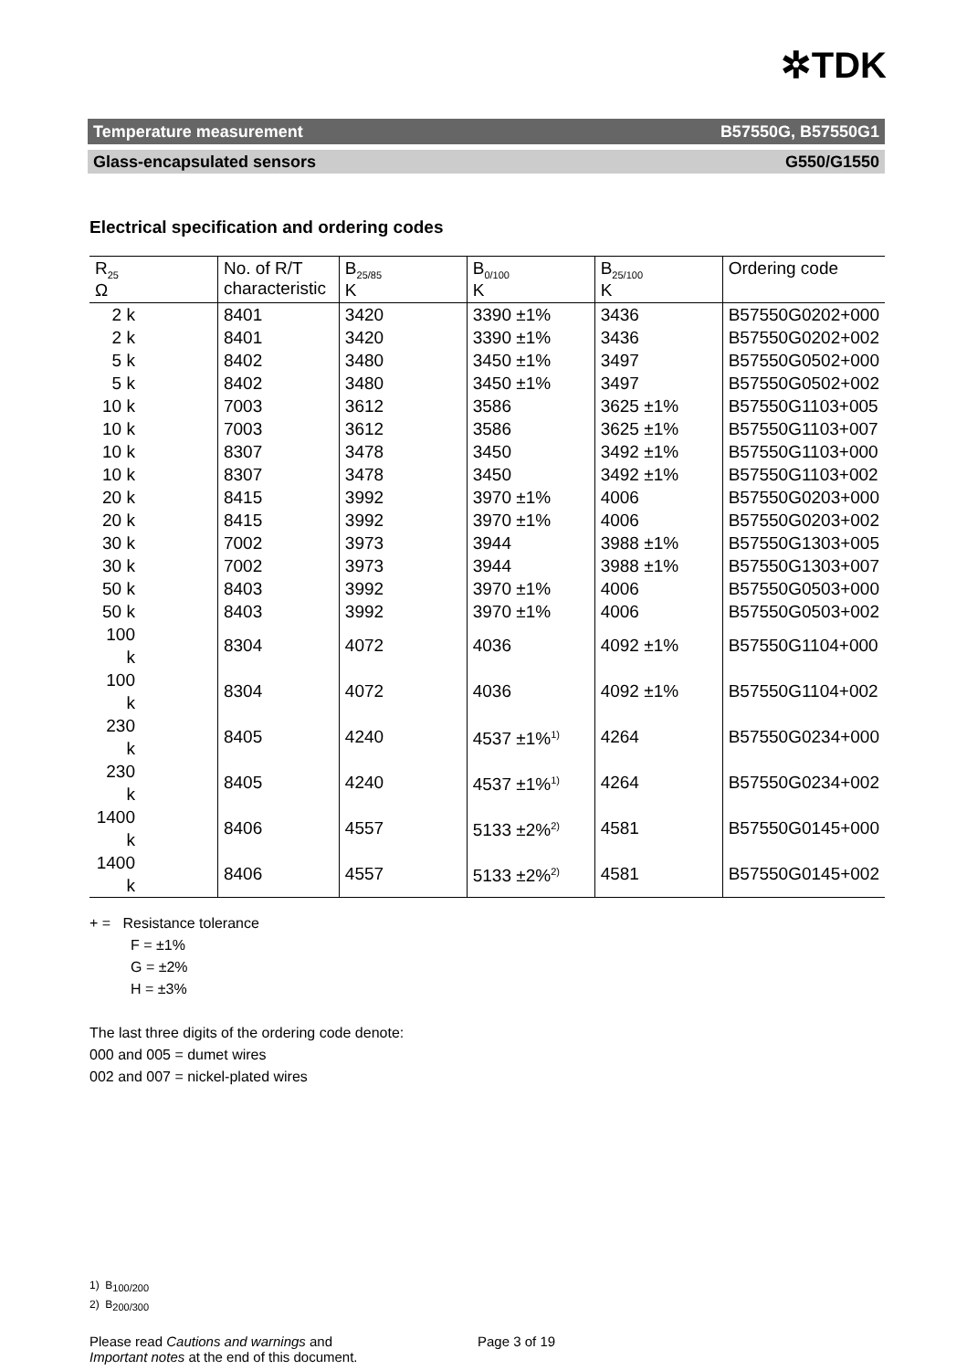✲TDK
Temperature measurement B57550G, B57550G1
Glass-encapsulated sensors G550/G1550
Electrical specification and ordering codes
| R<sub>25</sub> Ω | No. of R/T characteristic | B<sub>25/85</sub> K | B<sub>0/100</sub> K | B<sub>25/100</sub> K | Ordering code |
| --- | --- | --- | --- | --- | --- |
| 2 k | 8401 | 3420 | 3390 ±1% | 3436 | B57550G0202+000 |
| 2 k | 8401 | 3420 | 3390 ±1% | 3436 | B57550G0202+002 |
| 5 k | 8402 | 3480 | 3450 ±1% | 3497 | B57550G0502+000 |
| 5 k | 8402 | 3480 | 3450 ±1% | 3497 | B57550G0502+002 |
| 10 k | 7003 | 3612 | 3586 | 3625 ±1% | B57550G1103+005 |
| 10 k | 7003 | 3612 | 3586 | 3625 ±1% | B57550G1103+007 |
| 10 k | 8307 | 3478 | 3450 | 3492 ±1% | B57550G1103+000 |
| 10 k | 8307 | 3478 | 3450 | 3492 ±1% | B57550G1103+002 |
| 20 k | 8415 | 3992 | 3970 ±1% | 4006 | B57550G0203+000 |
| 20 k | 8415 | 3992 | 3970 ±1% | 4006 | B57550G0203+002 |
| 30 k | 7002 | 3973 | 3944 | 3988 ±1% | B57550G1303+005 |
| 30 k | 7002 | 3973 | 3944 | 3988 ±1% | B57550G1303+007 |
| 50 k | 8403 | 3992 | 3970 ±1% | 4006 | B57550G0503+000 |
| 50 k | 8403 | 3992 | 3970 ±1% | 4006 | B57550G0503+002 |
| 100 k | 8304 | 4072 | 4036 | 4092 ±1% | B57550G1104+000 |
| 100 k | 8304 | 4072 | 4036 | 4092 ±1% | B57550G1104+002 |
| 230 k | 8405 | 4240 | 4537 ±1%<sup>1)</sup> | 4264 | B57550G0234+000 |
| 230 k | 8405 | 4240 | 4537 ±1%<sup>1)</sup> | 4264 | B57550G0234+002 |
| 1400 k | 8406 | 4557 | 5133 ±2%<sup>2)</sup> | 4581 | B57550G0145+000 |
| 1400 k | 8406 | 4557 | 5133 ±2%<sup>2)</sup> | 4581 | B57550G0145+002 |
+ = Resistance tolerance
F = ±1%
G = ±2%
H = ±3%
The last three digits of the ordering code denote:
000 and 005 = dumet wires
002 and 007 = nickel-plated wires
1) B<sub>100/200</sub>
2) B<sub>200/300</sub>
Please read Cautions and warnings and
Important notes at the end of this document.
Page 3 of 19